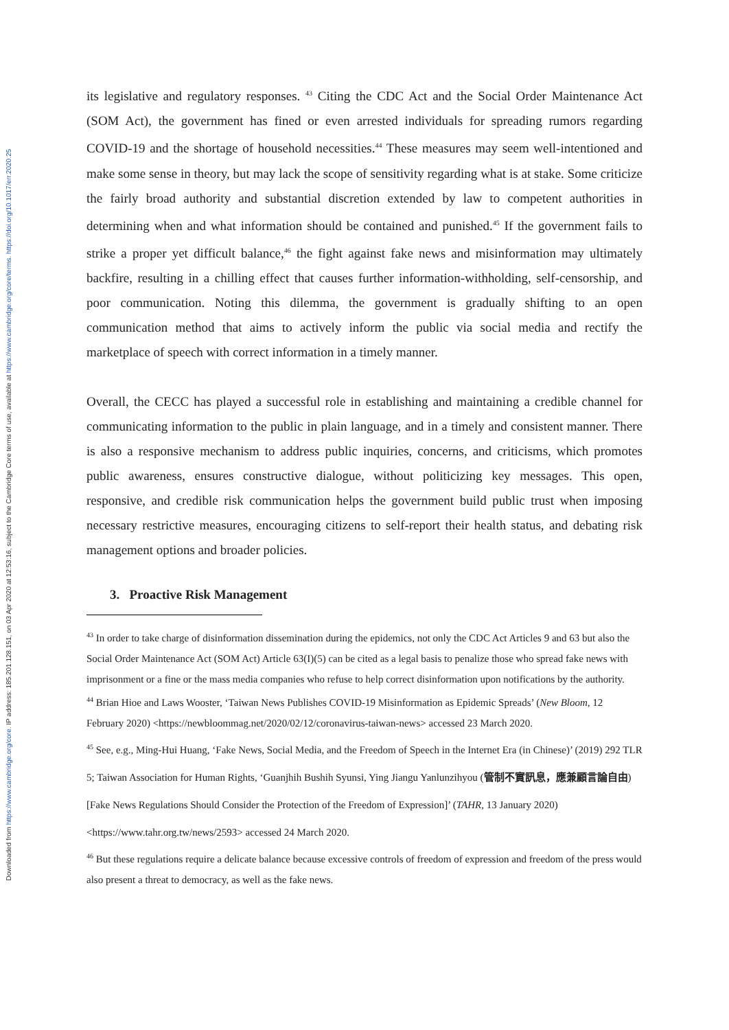Downloaded from https://www.cambridge.org/core. IP address: 185.201.128.151, on 03 Apr 2020 at 12:53:16, subject to the Cambridge Core terms of use, available at https://www.cambridge.org/core/terms. https://doi.org/10.1017/err.2020.25
its legislative and regulatory responses. <sup>43</sup> Citing the CDC Act and the Social Order Maintenance Act (SOM Act), the government has fined or even arrested individuals for spreading rumors regarding COVID-19 and the shortage of household necessities.<sup>44</sup> These measures may seem well-intentioned and make some sense in theory, but may lack the scope of sensitivity regarding what is at stake. Some criticize the fairly broad authority and substantial discretion extended by law to competent authorities in determining when and what information should be contained and punished.<sup>45</sup> If the government fails to strike a proper yet difficult balance,<sup>46</sup> the fight against fake news and misinformation may ultimately backfire, resulting in a chilling effect that causes further information-withholding, self-censorship, and poor communication. Noting this dilemma, the government is gradually shifting to an open communication method that aims to actively inform the public via social media and rectify the marketplace of speech with correct information in a timely manner.
Overall, the CECC has played a successful role in establishing and maintaining a credible channel for communicating information to the public in plain language, and in a timely and consistent manner. There is also a responsive mechanism to address public inquiries, concerns, and criticisms, which promotes public awareness, ensures constructive dialogue, without politicizing key messages. This open, responsive, and credible risk communication helps the government build public trust when imposing necessary restrictive measures, encouraging citizens to self-report their health status, and debating risk management options and broader policies.
3. Proactive Risk Management
<sup>43</sup> In order to take charge of disinformation dissemination during the epidemics, not only the CDC Act Articles 9 and 63 but also the Social Order Maintenance Act (SOM Act) Article 63(I)(5) can be cited as a legal basis to penalize those who spread fake news with imprisonment or a fine or the mass media companies who refuse to help correct disinformation upon notifications by the authority.
<sup>44</sup> Brian Hioe and Laws Wooster, ‘Taiwan News Publishes COVID-19 Misinformation as Epidemic Spreads’ (New Bloom, 12 February 2020) <https://newbloommag.net/2020/02/12/coronavirus-taiwan-news> accessed 23 March 2020.
<sup>45</sup> See, e.g., Ming-Hui Huang, ‘Fake News, Social Media, and the Freedom of Speech in the Internet Era (in Chinese)’ (2019) 292 TLR 5; Taiwan Association for Human Rights, ‘Guanjhih Bushih Syunsi, Ying Jiangu Yanlunzihyou (管制不實訊息，應兼顧言論自由) [Fake News Regulations Should Consider the Protection of the Freedom of Expression]’ (TAHR, 13 January 2020) <https://www.tahr.org.tw/news/2593> accessed 24 March 2020.
<sup>46</sup> But these regulations require a delicate balance because excessive controls of freedom of expression and freedom of the press would also present a threat to democracy, as well as the fake news.